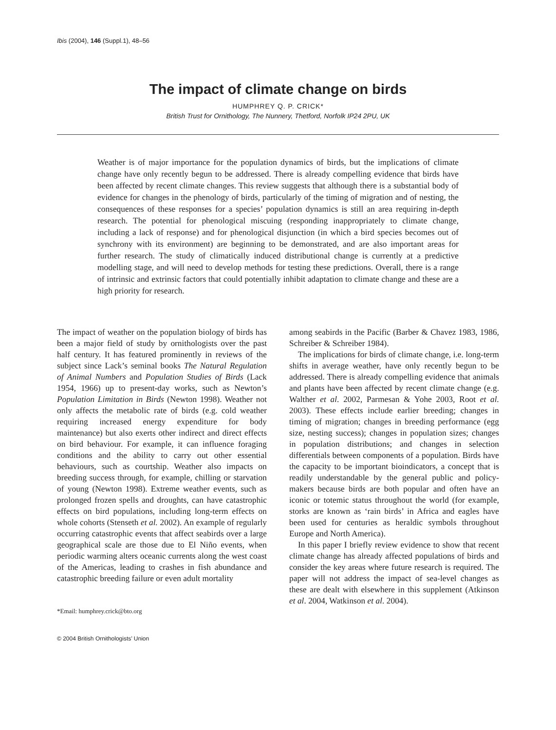Ibis (2004), 146 (Suppl.1), 48–56
The impact of climate change on birds
HUMPHREY Q. P. CRICK*
British Trust for Ornithology, The Nunnery, Thetford, Norfolk IP24 2PU, UK
Weather is of major importance for the population dynamics of birds, but the implications of climate change have only recently begun to be addressed. There is already compelling evidence that birds have been affected by recent climate changes. This review suggests that although there is a substantial body of evidence for changes in the phenology of birds, particularly of the timing of migration and of nesting, the consequences of these responses for a species’ population dynamics is still an area requiring in-depth research. The potential for phenological miscuing (responding inappropriately to climate change, including a lack of response) and for phenological disjunction (in which a bird species becomes out of synchrony with its environment) are beginning to be demonstrated, and are also important areas for further research. The study of climatically induced distributional change is currently at a predictive modelling stage, and will need to develop methods for testing these predictions. Overall, there is a range of intrinsic and extrinsic factors that could potentially inhibit adaptation to climate change and these are a high priority for research.
The impact of weather on the population biology of birds has been a major field of study by ornithologists over the past half century. It has featured prominently in reviews of the subject since Lack’s seminal books The Natural Regulation of Animal Numbers and Population Studies of Birds (Lack 1954, 1966) up to present-day works, such as Newton’s Population Limitation in Birds (Newton 1998). Weather not only affects the metabolic rate of birds (e.g. cold weather requiring increased energy expenditure for body maintenance) but also exerts other indirect and direct effects on bird behaviour. For example, it can influence foraging conditions and the ability to carry out other essential behaviours, such as courtship. Weather also impacts on breeding success through, for example, chilling or starvation of young (Newton 1998). Extreme weather events, such as prolonged frozen spells and droughts, can have catastrophic effects on bird populations, including long-term effects on whole cohorts (Stenseth et al. 2002). An example of regularly occurring catastrophic events that affect seabirds over a large geographical scale are those due to El Niño events, when periodic warming alters oceanic currents along the west coast of the Americas, leading to crashes in fish abundance and catastrophic breeding failure or even adult mortality
*Email: humphrey.crick@bto.org
among seabirds in the Pacific (Barber & Chavez 1983, 1986, Schreiber & Schreiber 1984).
The implications for birds of climate change, i.e. long-term shifts in average weather, have only recently begun to be addressed. There is already compelling evidence that animals and plants have been affected by recent climate change (e.g. Walther et al. 2002, Parmesan & Yohe 2003, Root et al. 2003). These effects include earlier breeding; changes in timing of migration; changes in breeding performance (egg size, nesting success); changes in population sizes; changes in population distributions; and changes in selection differentials between components of a population. Birds have the capacity to be important bioindicators, a concept that is readily understandable by the general public and policy-makers because birds are both popular and often have an iconic or totemic status throughout the world (for example, storks are known as ‘rain birds’ in Africa and eagles have been used for centuries as heraldic symbols throughout Europe and North America).
In this paper I briefly review evidence to show that recent climate change has already affected populations of birds and consider the key areas where future research is required. The paper will not address the impact of sea-level changes as these are dealt with elsewhere in this supplement (Atkinson et al. 2004, Watkinson et al. 2004).
© 2004 British Ornithologists’ Union